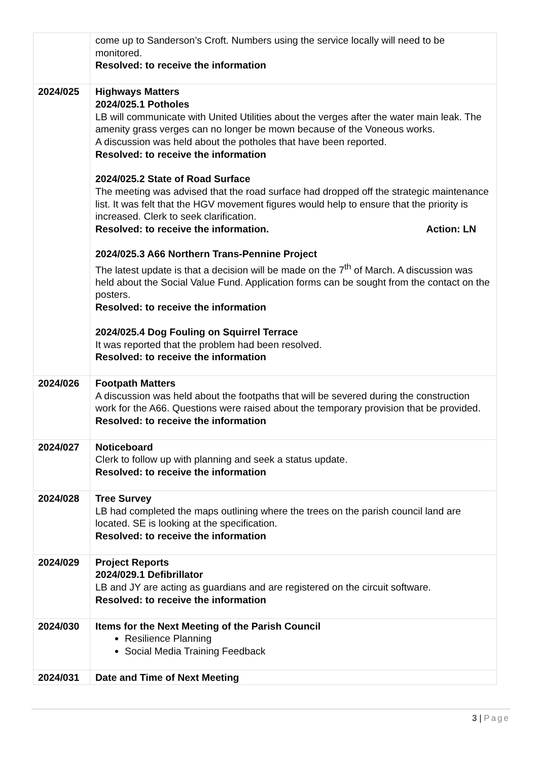| | come up to Sanderson’s Croft. Numbers using the service locally will need to be monitored. Resolved: to receive the information |
| 2024/025 | Highways Matters 2024/025.1 Potholes LB will communicate with United Utilities about the verges after the water main leak. The amenity grass verges can no longer be mown because of the Voneous works. A discussion was held about the potholes that have been reported. Resolved: to receive the information 2024/025.2 State of Road Surface The meeting was advised that the road surface had dropped off the strategic maintenance list. It was felt that the HGV movement figures would help to ensure that the priority is increased. Clerk to seek clarification. Resolved: to receive the information. Action: LN 2024/025.3 A66 Northern Trans-Pennine Project The latest update is that a decision will be made on the 7<sup>th</sup> of March. A discussion was held about the Social Value Fund. Application forms can be sought from the contact on the posters. Resolved: to receive the information 2024/025.4 Dog Fouling on Squirrel Terrace It was reported that the problem had been resolved. Resolved: to receive the information |
| 2024/026 | Footpath Matters A discussion was held about the footpaths that will be severed during the construction work for the A66. Questions were raised about the temporary provision that be provided. Resolved: to receive the information |
| 2024/027 | Noticeboard Clerk to follow up with planning and seek a status update. Resolved: to receive the information |
| 2024/028 | Tree Survey LB had completed the maps outlining where the trees on the parish council land are located. SE is looking at the specification. Resolved: to receive the information |
| 2024/029 | Project Reports 2024/029.1 Defibrillator LB and JY are acting as guardians and are registered on the circuit software. Resolved: to receive the information |
| 2024/030 | Items for the Next Meeting of the Parish Council Resilience Planning Social Media Training Feedback |
| 2024/031 | Date and Time of Next Meeting |
3 | Page